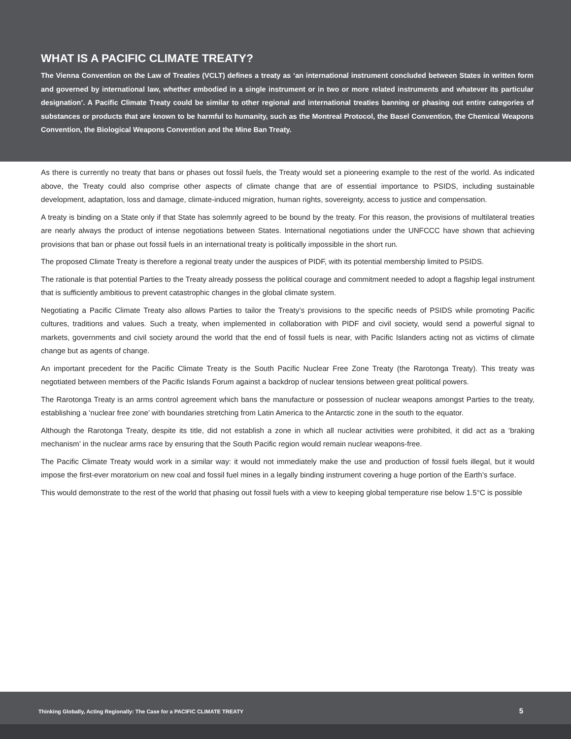WHAT IS A PACIFIC CLIMATE TREATY?
The Vienna Convention on the Law of Treaties (VCLT) defines a treaty as ‘an international instrument concluded between States in written form and governed by international law, whether embodied in a single instrument or in two or more related instruments and whatever its particular designation’. A Pacific Climate Treaty could be similar to other regional and international treaties banning or phasing out entire categories of substances or products that are known to be harmful to humanity, such as the Montreal Protocol, the Basel Convention, the Chemical Weapons Convention, the Biological Weapons Convention and the Mine Ban Treaty.
As there is currently no treaty that bans or phases out fossil fuels, the Treaty would set a pioneering example to the rest of the world. As indicated above, the Treaty could also comprise other aspects of climate change that are of essential importance to PSIDS, including sustainable development, adaptation, loss and damage, climate-induced migration, human rights, sovereignty, access to justice and compensation.
A treaty is binding on a State only if that State has solemnly agreed to be bound by the treaty. For this reason, the provisions of multilateral treaties are nearly always the product of intense negotiations between States. International negotiations under the UNFCCC have shown that achieving provisions that ban or phase out fossil fuels in an international treaty is politically impossible in the short run.
The proposed Climate Treaty is therefore a regional treaty under the auspices of PIDF, with its potential membership limited to PSIDS.
The rationale is that potential Parties to the Treaty already possess the political courage and commitment needed to adopt a flagship legal instrument that is sufficiently ambitious to prevent catastrophic changes in the global climate system.
Negotiating a Pacific Climate Treaty also allows Parties to tailor the Treaty’s provisions to the specific needs of PSIDS while promoting Pacific cultures, traditions and values. Such a treaty, when implemented in collaboration with PIDF and civil society, would send a powerful signal to markets, governments and civil society around the world that the end of fossil fuels is near, with Pacific Islanders acting not as victims of climate change but as agents of change.
An important precedent for the Pacific Climate Treaty is the South Pacific Nuclear Free Zone Treaty (the Rarotonga Treaty). This treaty was negotiated between members of the Pacific Islands Forum against a backdrop of nuclear tensions between great political powers.
The Rarotonga Treaty is an arms control agreement which bans the manufacture or possession of nuclear weapons amongst Parties to the treaty, establishing a ‘nuclear free zone’ with boundaries stretching from Latin America to the Antarctic zone in the south to the equator.
Although the Rarotonga Treaty, despite its title, did not establish a zone in which all nuclear activities were prohibited, it did act as a ‘braking mechanism’ in the nuclear arms race by ensuring that the South Pacific region would remain nuclear weapons-free.
The Pacific Climate Treaty would work in a similar way: it would not immediately make the use and production of fossil fuels illegal, but it would impose the first-ever moratorium on new coal and fossil fuel mines in a legally binding instrument covering a huge portion of the Earth’s surface.
This would demonstrate to the rest of the world that phasing out fossil fuels with a view to keeping global temperature rise below 1.5°C is possible
Thinking Globally, Acting Regionally: The Case for a PACIFIC CLIMATE TREATY 5